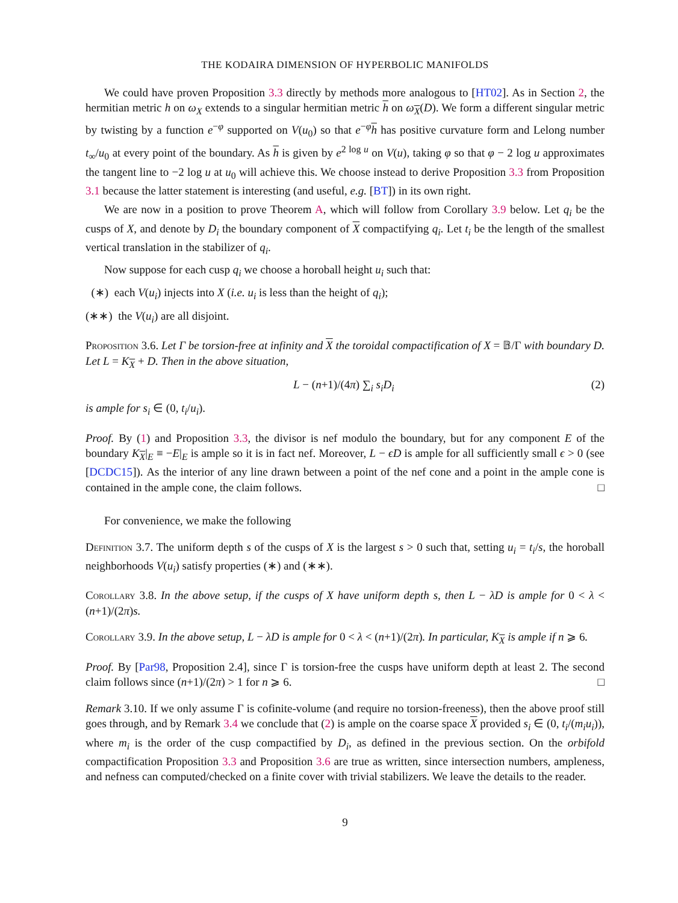THE KODAIRA DIMENSION OF HYPERBOLIC MANIFOLDS
We could have proven Proposition 3.3 directly by methods more analogous to [HT02]. As in Section 2, the hermitian metric h on ω<sub>X</sub> extends to a singular hermitian metric h on ω<sub>X</sub>(D). We form a different singular metric by twisting by a function e<sup>−φ</sup> supported on V(u<sub>0</sub>) so that e<sup>−φ</sup>h has positive curvature form and Lelong number t<sub>∞</sub>/u<sub>0</sub> at every point of the boundary. As h is given by e<sup>2 log u</sup> on V(u), taking φ so that φ − 2 log u approximates the tangent line to −2 log u at u<sub>0</sub> will achieve this. We choose instead to derive Proposition 3.3 from Proposition 3.1 because the latter statement is interesting (and useful, e.g. [BT]) in its own right.
We are now in a position to prove Theorem A, which will follow from Corollary 3.9 below. Let q<sub>i</sub> be the cusps of X, and denote by D<sub>i</sub> the boundary component of X compactifying q<sub>i</sub>. Let t<sub>i</sub> be the length of the smallest vertical translation in the stabilizer of q<sub>i</sub>.
Now suppose for each cusp q<sub>i</sub> we choose a horoball height u<sub>i</sub> such that:
(∗) each V(u<sub>i</sub>) injects into X (i.e. u<sub>i</sub> is less than the height of q<sub>i</sub>);
(∗∗) the V(u<sub>i</sub>) are all disjoint.
Proposition 3.6. Let Γ be torsion-free at infinity and X the toroidal compactification of X = 𝔹/Γ with boundary D. Let L = K<sub>X</sub> + D. Then in the above situation,
L − (n+1)/(4π) ∑<sub>i</sub> s<sub>i</sub>D<sub>i</sub> (2)
is ample for s<sub>i</sub> ∈ (0, t<sub>i</sub>/u<sub>i</sub>).
Proof. By (1) and Proposition 3.3, the divisor is nef modulo the boundary, but for any component E of the boundary K<sub>X</sub>|<sub>E</sub> ≡ −E|<sub>E</sub> is ample so it is in fact nef. Moreover, L − ϵD is ample for all sufficiently small ϵ > 0 (see [DCDC15]). As the interior of any line drawn between a point of the nef cone and a point in the ample cone is contained in the ample cone, the claim follows. □
For convenience, we make the following
Definition 3.7. The uniform depth s of the cusps of X is the largest s > 0 such that, setting u<sub>i</sub> = t<sub>i</sub>/s, the horoball neighborhoods V(u<sub>i</sub>) satisfy properties (∗) and (∗∗).
Corollary 3.8. In the above setup, if the cusps of X have uniform depth s, then L − λD is ample for 0 < λ < (n+1)/(2π)s.
Corollary 3.9. In the above setup, L − λD is ample for 0 < λ < (n+1)/(2π). In particular, K<sub>X</sub> is ample if n ⩾ 6.
Proof. By [Par98, Proposition 2.4], since Γ is torsion-free the cusps have uniform depth at least 2. The second claim follows since (n+1)/(2π) > 1 for n ⩾ 6. □
Remark 3.10. If we only assume Γ is cofinite-volume (and require no torsion-freeness), then the above proof still goes through, and by Remark 3.4 we conclude that (2) is ample on the coarse space X provided s<sub>i</sub> ∈ (0, t<sub>i</sub>/(m<sub>i</sub>u<sub>i</sub>)), where m<sub>i</sub> is the order of the cusp compactified by D<sub>i</sub>, as defined in the previous section. On the orbifold compactification Proposition 3.3 and Proposition 3.6 are true as written, since intersection numbers, ampleness, and nefness can computed/checked on a finite cover with trivial stabilizers. We leave the details to the reader.
9